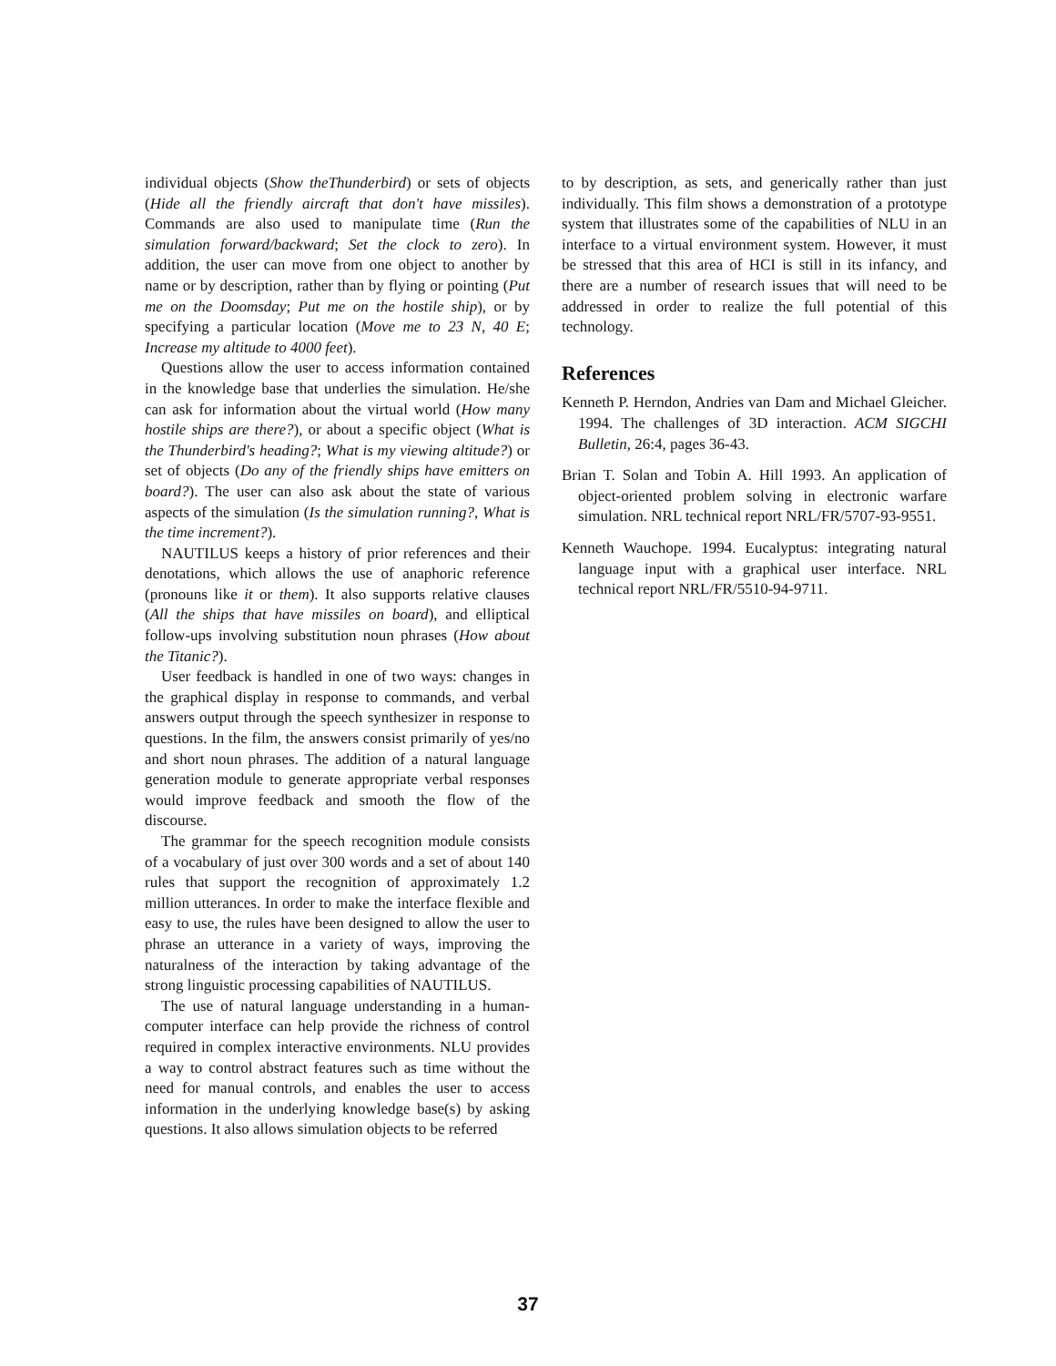individual objects (Show theThunderbird) or sets of objects (Hide all the friendly aircraft that don't have missiles). Commands are also used to manipulate time (Run the simulation forward/backward; Set the clock to zero). In addition, the user can move from one object to another by name or by description, rather than by flying or pointing (Put me on the Doomsday; Put me on the hostile ship), or by specifying a particular location (Move me to 23 N, 40 E; Increase my altitude to 4000 feet).
Questions allow the user to access information contained in the knowledge base that underlies the simulation. He/she can ask for information about the virtual world (How many hostile ships are there?), or about a specific object (What is the Thunderbird's heading?; What is my viewing altitude?) or set of objects (Do any of the friendly ships have emitters on board?). The user can also ask about the state of various aspects of the simulation (Is the simulation running?, What is the time increment?).
NAUTILUS keeps a history of prior references and their denotations, which allows the use of anaphoric reference (pronouns like it or them). It also supports relative clauses (All the ships that have missiles on board), and elliptical follow-ups involving substitution noun phrases (How about the Titanic?).
User feedback is handled in one of two ways: changes in the graphical display in response to commands, and verbal answers output through the speech synthesizer in response to questions. In the film, the answers consist primarily of yes/no and short noun phrases. The addition of a natural language generation module to generate appropriate verbal responses would improve feedback and smooth the flow of the discourse.
The grammar for the speech recognition module consists of a vocabulary of just over 300 words and a set of about 140 rules that support the recognition of approximately 1.2 million utterances. In order to make the interface flexible and easy to use, the rules have been designed to allow the user to phrase an utterance in a variety of ways, improving the naturalness of the interaction by taking advantage of the strong linguistic processing capabilities of NAUTILUS.
The use of natural language understanding in a human-computer interface can help provide the richness of control required in complex interactive environments. NLU provides a way to control abstract features such as time without the need for manual controls, and enables the user to access information in the underlying knowledge base(s) by asking questions. It also allows simulation objects to be referred
to by description, as sets, and generically rather than just individually. This film shows a demonstration of a prototype system that illustrates some of the capabilities of NLU in an interface to a virtual environment system. However, it must be stressed that this area of HCI is still in its infancy, and there are a number of research issues that will need to be addressed in order to realize the full potential of this technology.
References
Kenneth P. Herndon, Andries van Dam and Michael Gleicher. 1994. The challenges of 3D interaction. ACM SIGCHI Bulletin, 26:4, pages 36-43.
Brian T. Solan and Tobin A. Hill 1993. An application of object-oriented problem solving in electronic warfare simulation. NRL technical report NRL/FR/5707-93-9551.
Kenneth Wauchope. 1994. Eucalyptus: integrating natural language input with a graphical user interface. NRL technical report NRL/FR/5510-94-9711.
37